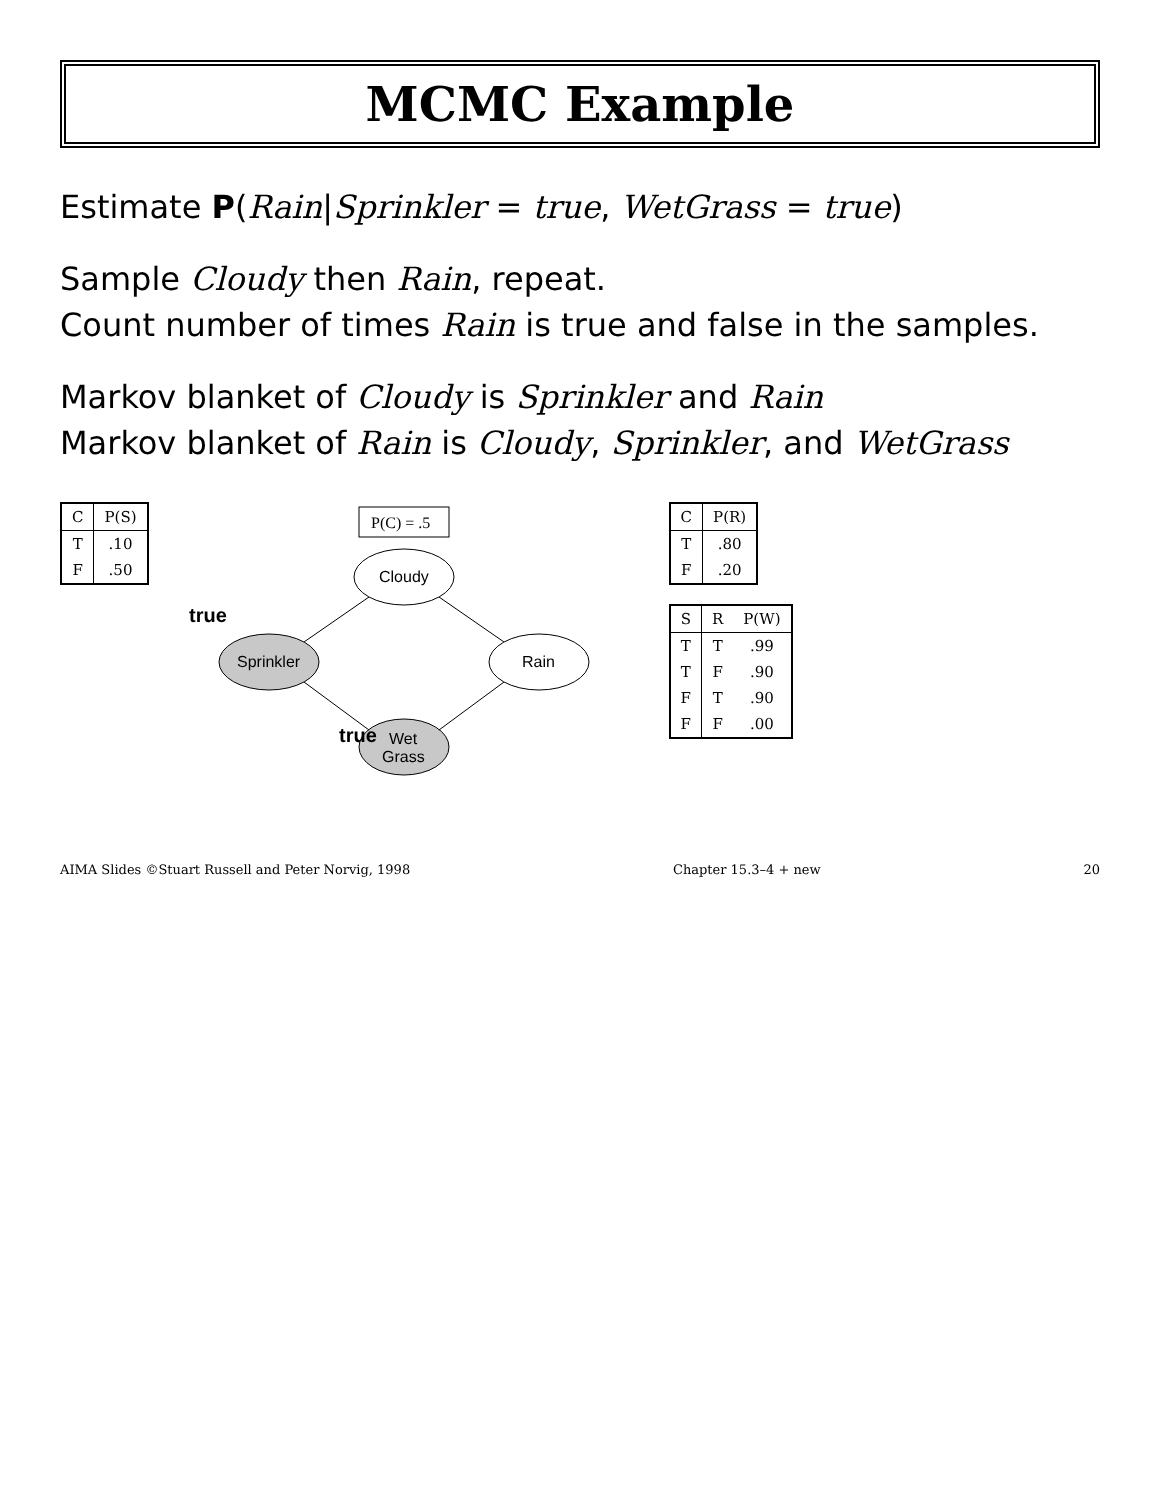MCMC Example
Estimate P(Rain|Sprinkler = true, WetGrass = true)
Sample Cloudy then Rain, repeat.
Count number of times Rain is true and false in the samples.
Markov blanket of Cloudy is Sprinkler and Rain
Markov blanket of Rain is Cloudy, Sprinkler, and WetGrass
| C | P(S) |
| --- | --- |
| T | .10 |
| F | .50 |
P(C) = .5
Cloudy
Sprinkler
Rain
Wet
Grass
true
true
| C | P(R) |
| --- | --- |
| T | .80 |
| F | .20 |
| S | R | P(W) |
| --- | --- | --- |
| T | T | .99 |
| T | F | .90 |
| F | T | .90 |
| F | F | .00 |
AIMA Slides ©Stuart Russell and Peter Norvig, 1998 Chapter 15.3–4 + new 20